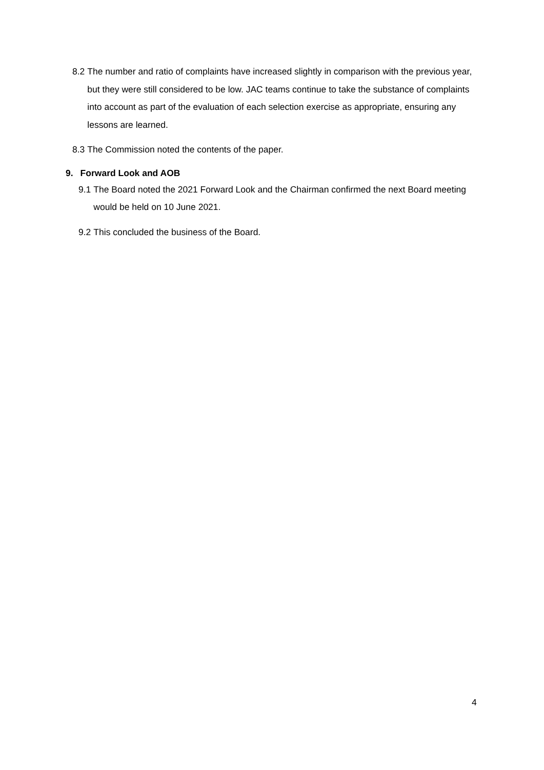8.2 The number and ratio of complaints have increased slightly in comparison with the previous year, but they were still considered to be low. JAC teams continue to take the substance of complaints into account as part of the evaluation of each selection exercise as appropriate, ensuring any lessons are learned.
8.3 The Commission noted the contents of the paper.
9. Forward Look and AOB
9.1 The Board noted the 2021 Forward Look and the Chairman confirmed the next Board meeting would be held on 10 June 2021.
9.2 This concluded the business of the Board.
4